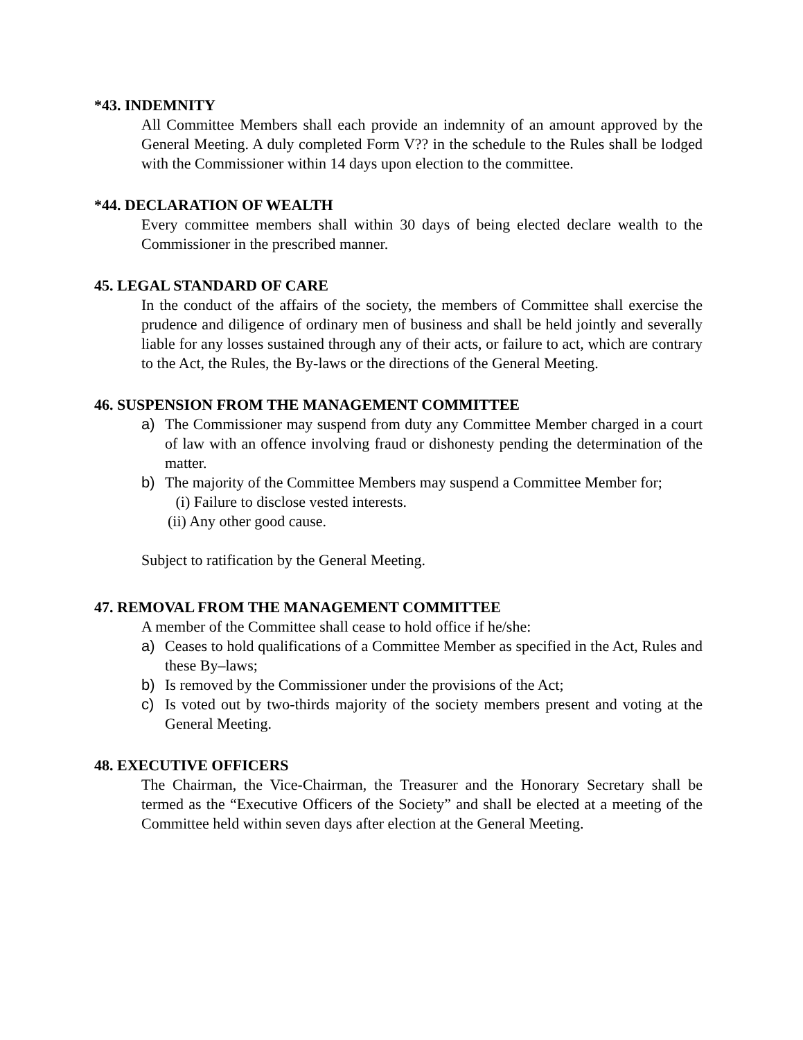*43. INDEMNITY
All Committee Members shall each provide an indemnity of an amount approved by the General Meeting. A duly completed Form V?? in the schedule to the Rules shall be lodged with the Commissioner within 14 days upon election to the committee.
*44. DECLARATION OF WEALTH
Every committee members shall within 30 days of being elected declare wealth to the Commissioner in the prescribed manner.
45. LEGAL STANDARD OF CARE
In the conduct of the affairs of the society, the members of Committee shall exercise the prudence and diligence of ordinary men of business and shall be held jointly and severally liable for any losses sustained through any of their acts, or failure to act, which are contrary to the Act, the Rules, the By-laws or the directions of the General Meeting.
46. SUSPENSION FROM THE MANAGEMENT COMMITTEE
a) The Commissioner may suspend from duty any Committee Member charged in a court of law with an offence involving fraud or dishonesty pending the determination of the matter.
b) The majority of the Committee Members may suspend a Committee Member for;
(i) Failure to disclose vested interests.
(ii) Any other good cause.
Subject to ratification by the General Meeting.
47. REMOVAL FROM THE MANAGEMENT COMMITTEE
A member of the Committee shall cease to hold office if he/she:
a) Ceases to hold qualifications of a Committee Member as specified in the Act, Rules and these By–laws;
b) Is removed by the Commissioner under the provisions of the Act;
c) Is voted out by two-thirds majority of the society members present and voting at the General Meeting.
48. EXECUTIVE OFFICERS
The Chairman, the Vice-Chairman, the Treasurer and the Honorary Secretary shall be termed as the “Executive Officers of the Society” and shall be elected at a meeting of the Committee held within seven days after election at the General Meeting.